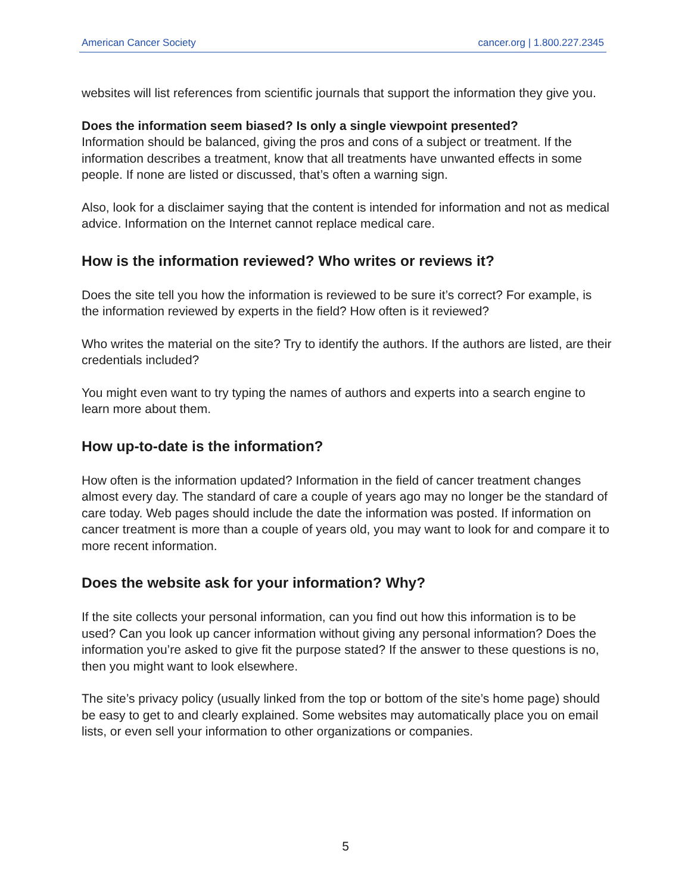American Cancer Society cancer.org | 1.800.227.2345
websites will list references from scientific journals that support the information they give you.
Does the information seem biased? Is only a single viewpoint presented?
Information should be balanced, giving the pros and cons of a subject or treatment. If the information describes a treatment, know that all treatments have unwanted effects in some people. If none are listed or discussed, that’s often a warning sign.
Also, look for a disclaimer saying that the content is intended for information and not as medical advice. Information on the Internet cannot replace medical care.
How is the information reviewed? Who writes or reviews it?
Does the site tell you how the information is reviewed to be sure it’s correct? For example, is the information reviewed by experts in the field? How often is it reviewed?
Who writes the material on the site? Try to identify the authors. If the authors are listed, are their credentials included?
You might even want to try typing the names of authors and experts into a search engine to learn more about them.
How up-to-date is the information?
How often is the information updated? Information in the field of cancer treatment changes almost every day. The standard of care a couple of years ago may no longer be the standard of care today. Web pages should include the date the information was posted. If information on cancer treatment is more than a couple of years old, you may want to look for and compare it to more recent information.
Does the website ask for your information? Why?
If the site collects your personal information, can you find out how this information is to be used? Can you look up cancer information without giving any personal information? Does the information you’re asked to give fit the purpose stated? If the answer to these questions is no, then you might want to look elsewhere.
The site’s privacy policy (usually linked from the top or bottom of the site’s home page) should be easy to get to and clearly explained. Some websites may automatically place you on email lists, or even sell your information to other organizations or companies.
5